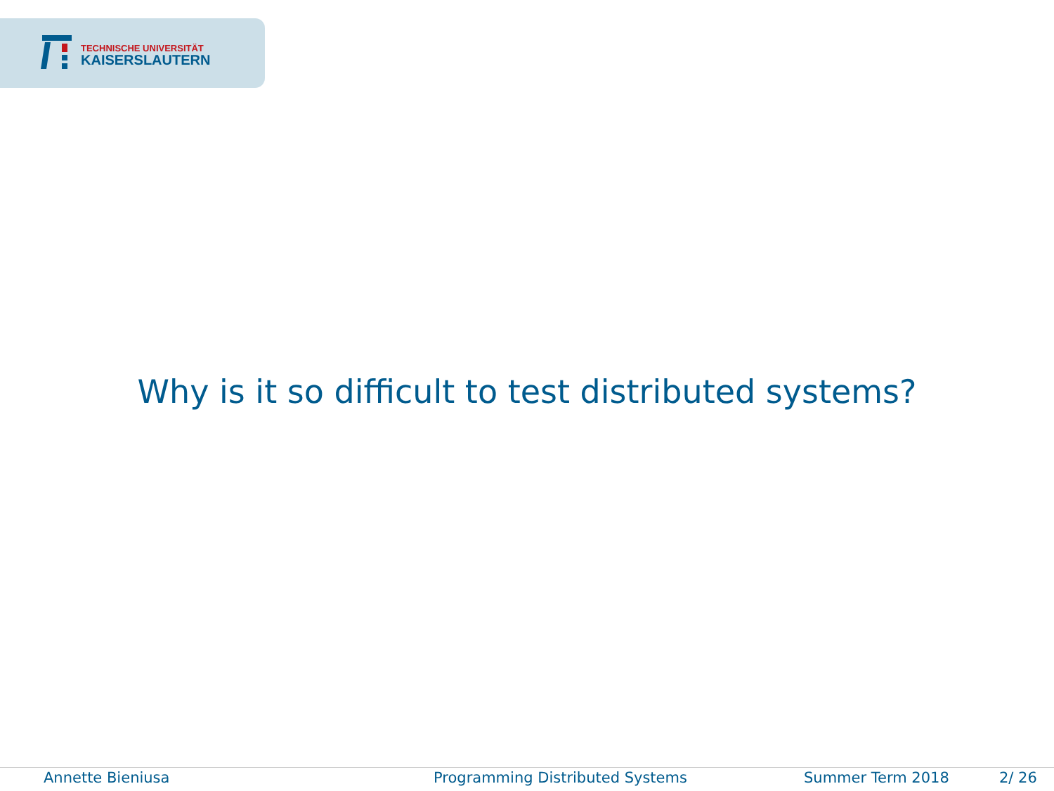TECHNISCHE UNIVERSITÄT
KAISERSLAUTERN
Why is it so difficult to test distributed systems?
Annette Bieniusa Programming Distributed Systems Summer Term 2018 2/ 26